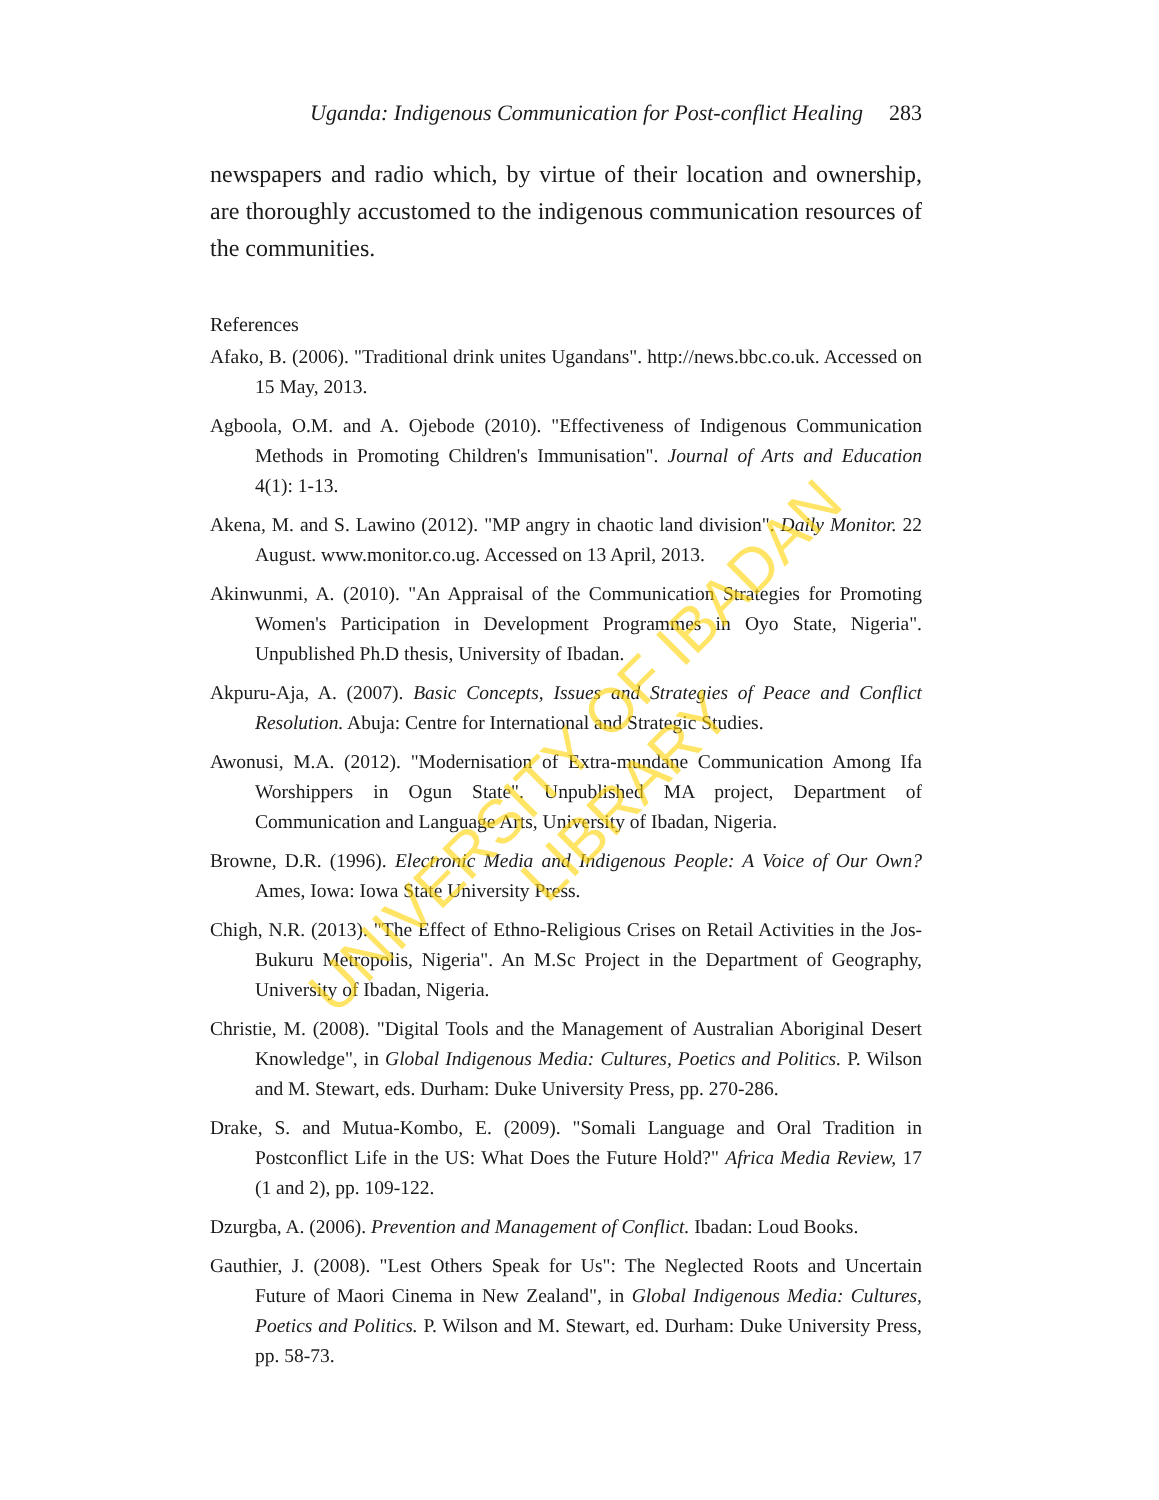Uganda: Indigenous Communication for Post-conflict Healing 283
newspapers and radio which, by virtue of their location and ownership, are thoroughly accustomed to the indigenous communication resources of the communities.
References
Afako, B. (2006). "Traditional drink unites Ugandans". http://news.bbc.co.uk. Accessed on 15 May, 2013.
Agboola, O.M. and A. Ojebode (2010). "Effectiveness of Indigenous Communication Methods in Promoting Children's Immunisation". Journal of Arts and Education 4(1): 1-13.
Akena, M. and S. Lawino (2012). "MP angry in chaotic land division". Daily Monitor. 22 August. www.monitor.co.ug. Accessed on 13 April, 2013.
Akinwunmi, A. (2010). "An Appraisal of the Communication Strategies for Promoting Women's Participation in Development Programmes in Oyo State, Nigeria". Unpublished Ph.D thesis, University of Ibadan.
Akpuru-Aja, A. (2007). Basic Concepts, Issues and Strategies of Peace and Conflict Resolution. Abuja: Centre for International and Strategic Studies.
Awonusi, M.A. (2012). "Modernisation of Extra-mundane Communication Among Ifa Worshippers in Ogun State". Unpublished MA project, Department of Communication and Language Arts, University of Ibadan, Nigeria.
Browne, D.R. (1996). Electronic Media and Indigenous People: A Voice of Our Own? Ames, Iowa: Iowa State University Press.
Chigh, N.R. (2013). "The Effect of Ethno-Religious Crises on Retail Activities in the Jos-Bukuru Metropolis, Nigeria". An M.Sc Project in the Department of Geography, University of Ibadan, Nigeria.
Christie, M. (2008). "Digital Tools and the Management of Australian Aboriginal Desert Knowledge", in Global Indigenous Media: Cultures, Poetics and Politics. P. Wilson and M. Stewart, eds. Durham: Duke University Press, pp. 270-286.
Drake, S. and Mutua-Kombo, E. (2009). "Somali Language and Oral Tradition in Postconflict Life in the US: What Does the Future Hold?" Africa Media Review, 17 (1 and 2), pp. 109-122.
Dzurgba, A. (2006). Prevention and Management of Conflict. Ibadan: Loud Books.
Gauthier, J. (2008). "Lest Others Speak for Us": The Neglected Roots and Uncertain Future of Maori Cinema in New Zealand", in Global Indigenous Media: Cultures, Poetics and Politics. P. Wilson and M. Stewart, ed. Durham: Duke University Press, pp. 58-73.
UNIVERSITY OF IBADAN LIBRARY